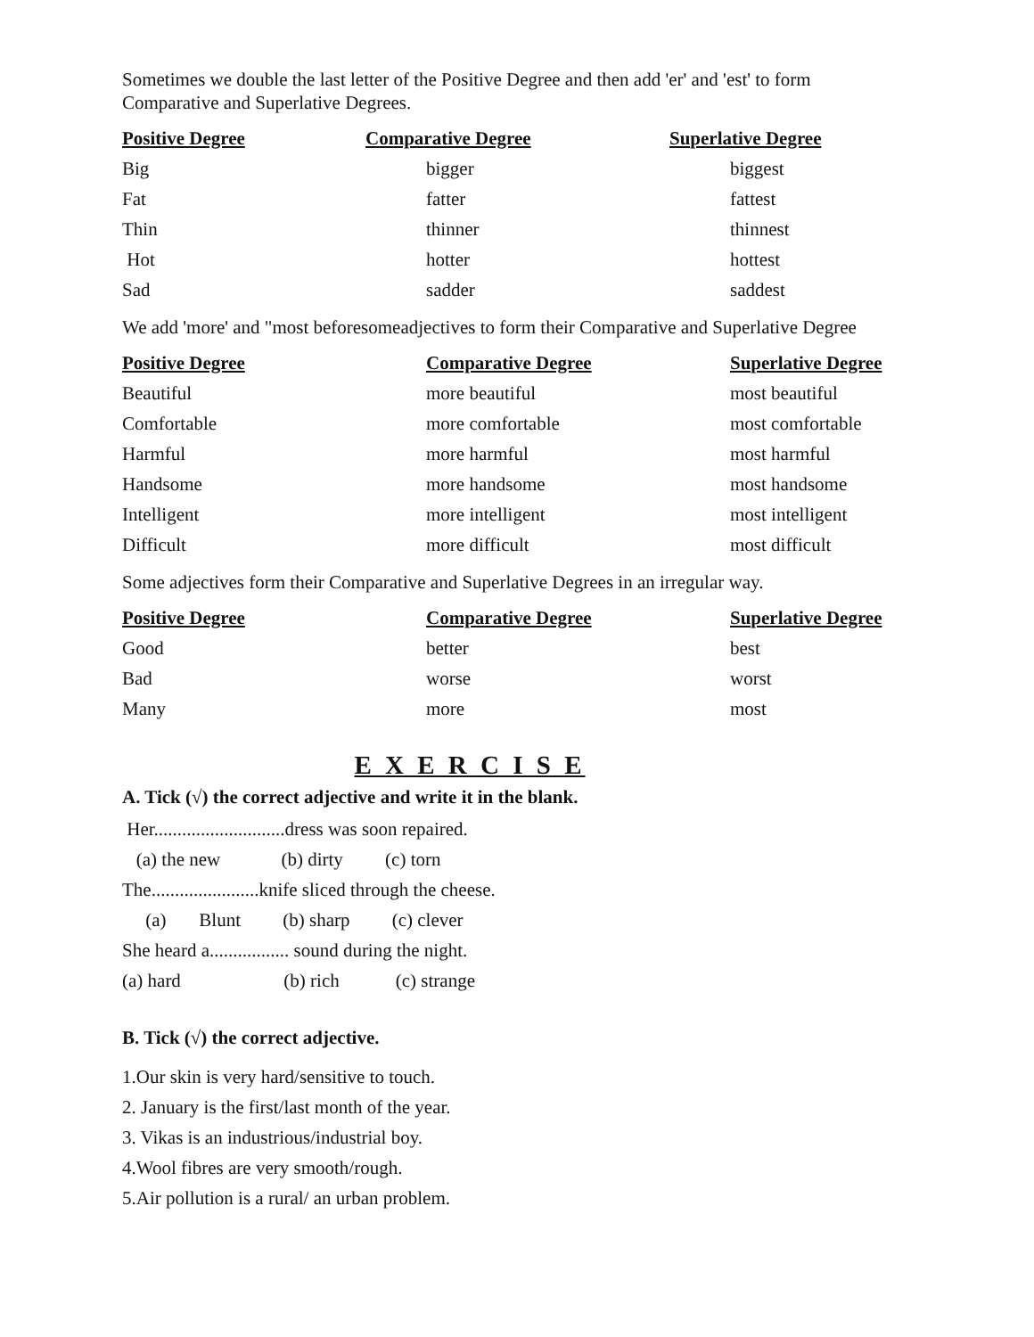Sometimes we double the last letter of the Positive Degree and then add 'er' and 'est' to form Comparative and Superlative Degrees.
| Positive Degree | Comparative Degree | Superlative Degree |
| --- | --- | --- |
| Big | bigger | biggest |
| Fat | fatter | fattest |
| Thin | thinner | thinnest |
| Hot | hotter | hottest |
| Sad | sadder | saddest |
We add 'more' and "most beforesomeadjectives to form their Comparative and Superlative Degree
| Positive Degree | Comparative Degree | Superlative Degree |
| --- | --- | --- |
| Beautiful | more beautiful | most beautiful |
| Comfortable | more comfortable | most comfortable |
| Harmful | more harmful | most harmful |
| Handsome | more handsome | most handsome |
| Intelligent | more intelligent | most intelligent |
| Difficult | more difficult | most difficult |
Some adjectives form their Comparative and Superlative Degrees in an irregular way.
| Positive Degree | Comparative Degree | Superlative Degree |
| --- | --- | --- |
| Good | better | best |
| Bad | worse | worst |
| Many | more | most |
E X E R C I S E
A. Tick (√) the correct adjective and write it in the blank.
Her............................dress was soon repaired.
(a) the new (b) dirty (c) torn
The.......................knife sliced through the cheese.
(a) Blunt (b) sharp (c) clever
She heard a................. sound during the night.
(a) hard (b) rich (c) strange
B. Tick (√) the correct adjective.
1.Our skin is very hard/sensitive to touch.
2. January is the first/last month of the year.
3. Vikas is an industrious/industrial boy.
4.Wool fibres are very smooth/rough.
5.Air pollution is a rural/ an urban problem.